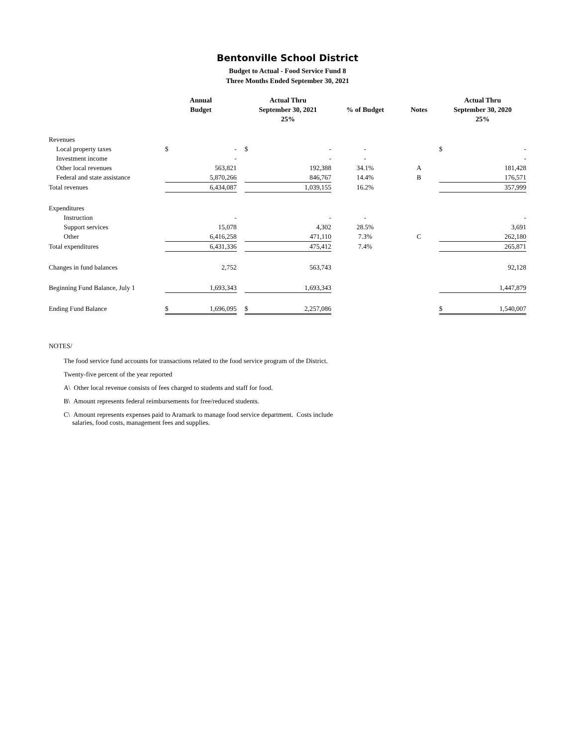Bentonville School District
Budget to Actual - Food Service Fund 8
Three Months Ended September 30, 2021
| | Annual Budget | | | Actual Thru September 30, 2021 25% | | % of Budget | Notes | Actual Thru September 30, 2020 25% | |
| --- | --- | --- | --- | --- | --- | --- | --- | --- | --- |
| Revenues | | | | | | | | | |
| Local property taxes | $ | - | | $ | - | - | | $ | - |
| Investment income | | - | | | - | - | | | - |
| Other local revenues | | 563,821 | | | 192,388 | 34.1% | A | | 181,428 |
| Federal and state assistance | | 5,870,266 | | | 846,767 | 14.4% | B | | 176,571 |
| Total revenues | | 6,434,087 | | | 1,039,155 | 16.2% | | | 357,999 |
| Expenditures | | | | | | | | | |
| Instruction | | - | | | - | - | | | - |
| Support services | | 15,078 | | | 4,302 | 28.5% | | | 3,691 |
| Other | | 6,416,258 | | | 471,110 | 7.3% | C | | 262,180 |
| Total expenditures | | 6,431,336 | | | 475,412 | 7.4% | | | 265,871 |
| Changes in fund balances | | 2,752 | | | 563,743 | | | | 92,128 |
| Beginning Fund Balance, July 1 | | 1,693,343 | | | 1,693,343 | | | | 1,447,879 |
| Ending Fund Balance | $ | 1,696,095 | | $ | 2,257,086 | | | $ | 1,540,007 |
NOTES/
The food service fund accounts for transactions related to the food service program of the District.
Twenty-five percent of the year reported
A\ Other local revenue consists of fees charged to students and staff for food.
B\ Amount represents federal reimbursements for free/reduced students.
C\ Amount represents expenses paid to Aramark to manage food service department. Costs include
salaries, food costs, management fees and supplies.